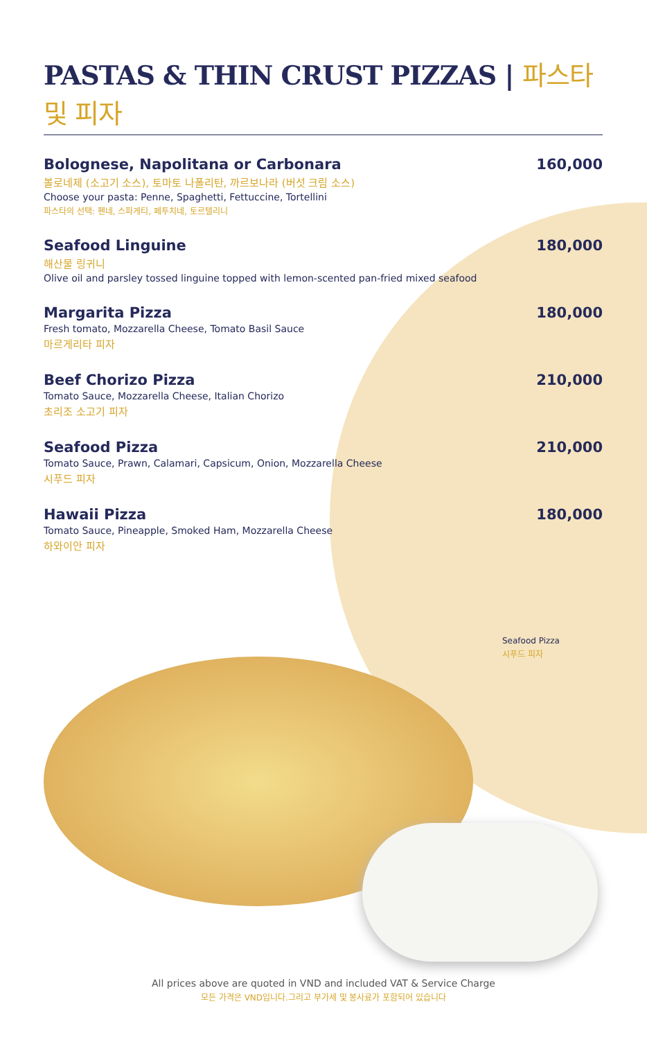PASTAS & THIN CRUST PIZZAS | 파스타 및 피자
Bolognese, Napolitana or Carbonara 160,000
볼로네제 (소고기 소스), 토마토 나폴리탄, 까르보나라 (버섯 크림 소스)
Choose your pasta: Penne, Spaghetti, Fettuccine, Tortellini
파스타의 선택: 펜네, 스파게티, 페투치네, 토르텔리니
Seafood Linguine 180,000
해산물 링귀니
Olive oil and parsley tossed linguine topped with lemon-scented pan-fried mixed seafood
Margarita Pizza 180,000
Fresh tomato, Mozzarella Cheese, Tomato Basil Sauce
마르게리타 피자
Beef Chorizo Pizza 210,000
Tomato Sauce, Mozzarella Cheese, Italian Chorizo
초리조 소고기 피자
Seafood Pizza 210,000
Tomato Sauce, Prawn, Calamari, Capsicum, Onion, Mozzarella Cheese
시푸드 피자
Hawaii Pizza 180,000
Tomato Sauce, Pineapple, Smoked Ham, Mozzarella Cheese
하와이안 피자
Seafood Pizza
시푸드 피자
All prices above are quoted in VND and included VAT & Service Charge
모든 가격은 VND입니다.그리고 부가세 및 봉사료가 포함되어 있습니다